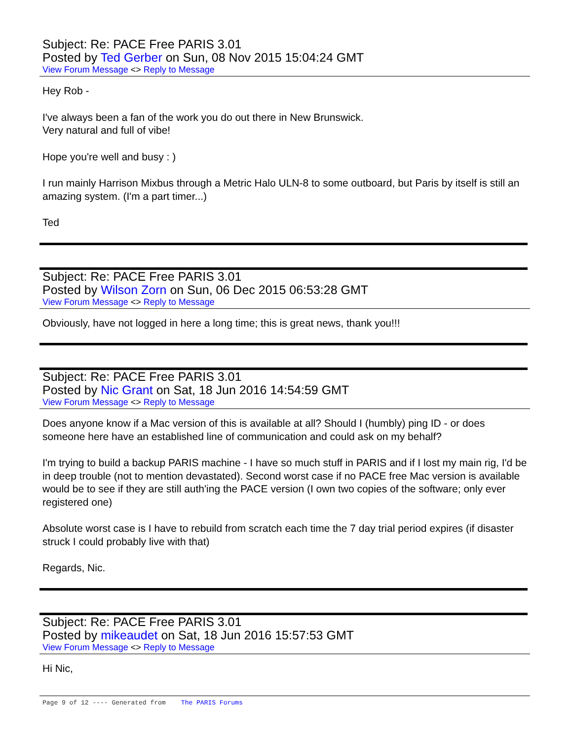Subject: Re: PACE Free PARIS 3.01
Posted by Ted Gerber on Sun, 08 Nov 2015 15:04:24 GMT
View Forum Message <> Reply to Message
Hey Rob -
I've always been a fan of the work you do out there in New Brunswick.
Very natural and full of vibe!
Hope you're well and busy : )
I run mainly Harrison Mixbus through a Metric Halo ULN-8 to some outboard, but Paris by itself is still an amazing system. (I'm a part timer...)
Ted
Subject: Re: PACE Free PARIS 3.01
Posted by Wilson Zorn on Sun, 06 Dec 2015 06:53:28 GMT
View Forum Message <> Reply to Message
Obviously, have not logged in here a long time; this is great news, thank you!!!
Subject: Re: PACE Free PARIS 3.01
Posted by Nic Grant on Sat, 18 Jun 2016 14:54:59 GMT
View Forum Message <> Reply to Message
Does anyone know if a Mac version of this is available at all? Should I (humbly) ping ID - or does someone here have an established line of communication and could ask on my behalf?
I'm trying to build a backup PARIS machine - I have so much stuff in PARIS and if I lost my main rig, I'd be in deep trouble (not to mention devastated). Second worst case if no PACE free Mac version is available would be to see if they are still auth'ing the PACE version (I own two copies of the software; only ever registered one)
Absolute worst case is I have to rebuild from scratch each time the 7 day trial period expires (if disaster struck I could probably live with that)
Regards, Nic.
Subject: Re: PACE Free PARIS 3.01
Posted by mikeaudet on Sat, 18 Jun 2016 15:57:53 GMT
View Forum Message <> Reply to Message
Hi Nic,
Page 9 of 12 ---- Generated from The PARIS Forums